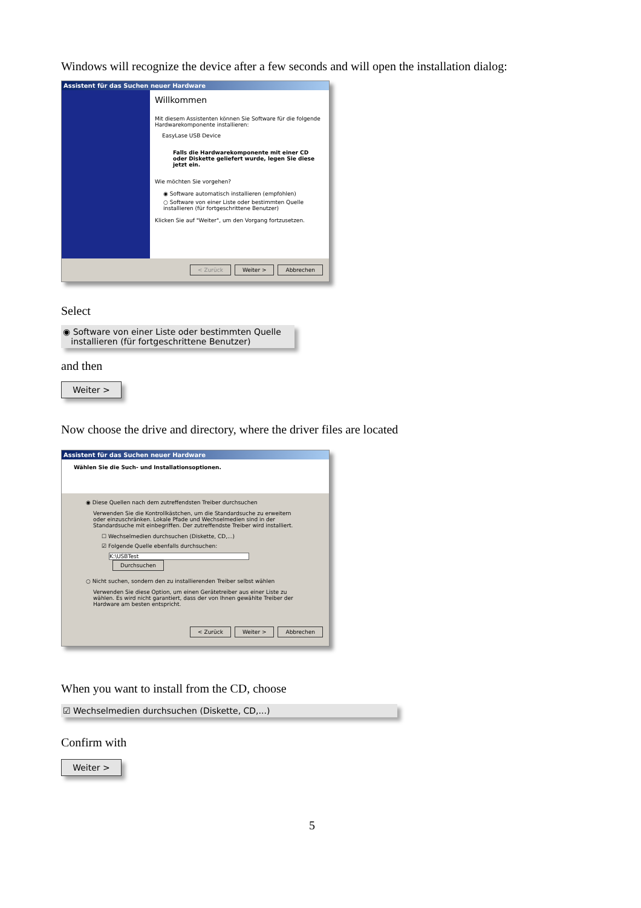Windows will recognize the device after a few seconds and will open the installation dialog:
Assistent für das Suchen neuer Hardware
Willkommen
Mit diesem Assistenten können Sie Software für die folgende Hardwarekomponente installieren:
EasyLase USB Device
Falls die Hardwarekomponente mit einer CD oder Diskette geliefert wurde, legen Sie diese jetzt ein.
Wie möchten Sie vorgehen?
◉ Software automatisch installieren (empfohlen)
○ Software von einer Liste oder bestimmten Quelle installieren (für fortgeschrittene Benutzer)
Klicken Sie auf "Weiter", um den Vorgang fortzusetzen.
< Zurück Weiter > Abbrechen
Select
◉ Software von einer Liste oder bestimmten Quelle
installieren (für fortgeschrittene Benutzer)
and then
Weiter >
Now choose the drive and directory, where the driver files are located
Assistent für das Suchen neuer Hardware
Wählen Sie die Such- und Installationsoptionen.
◉ Diese Quellen nach dem zutreffendsten Treiber durchsuchen
Verwenden Sie die Kontrollkästchen, um die Standardsuche zu erweitern oder einzuschränken. Lokale Pfade und Wechselmedien sind in der Standardsuche mit einbegriffen. Der zutreffendste Treiber wird installiert.
☐ Wechselmedien durchsuchen (Diskette, CD,...)
☑ Folgende Quelle ebenfalls durchsuchen:
K:\USBTest Durchsuchen
○ Nicht suchen, sondern den zu installierenden Treiber selbst wählen
Verwenden Sie diese Option, um einen Gerätetreiber aus einer Liste zu wählen. Es wird nicht garantiert, dass der von Ihnen gewählte Treiber der Hardware am besten entspricht.
< Zurück Weiter > Abbrechen
When you want to install from the CD, choose
☑ Wechselmedien durchsuchen (Diskette, CD,...)
Confirm with
Weiter >
5